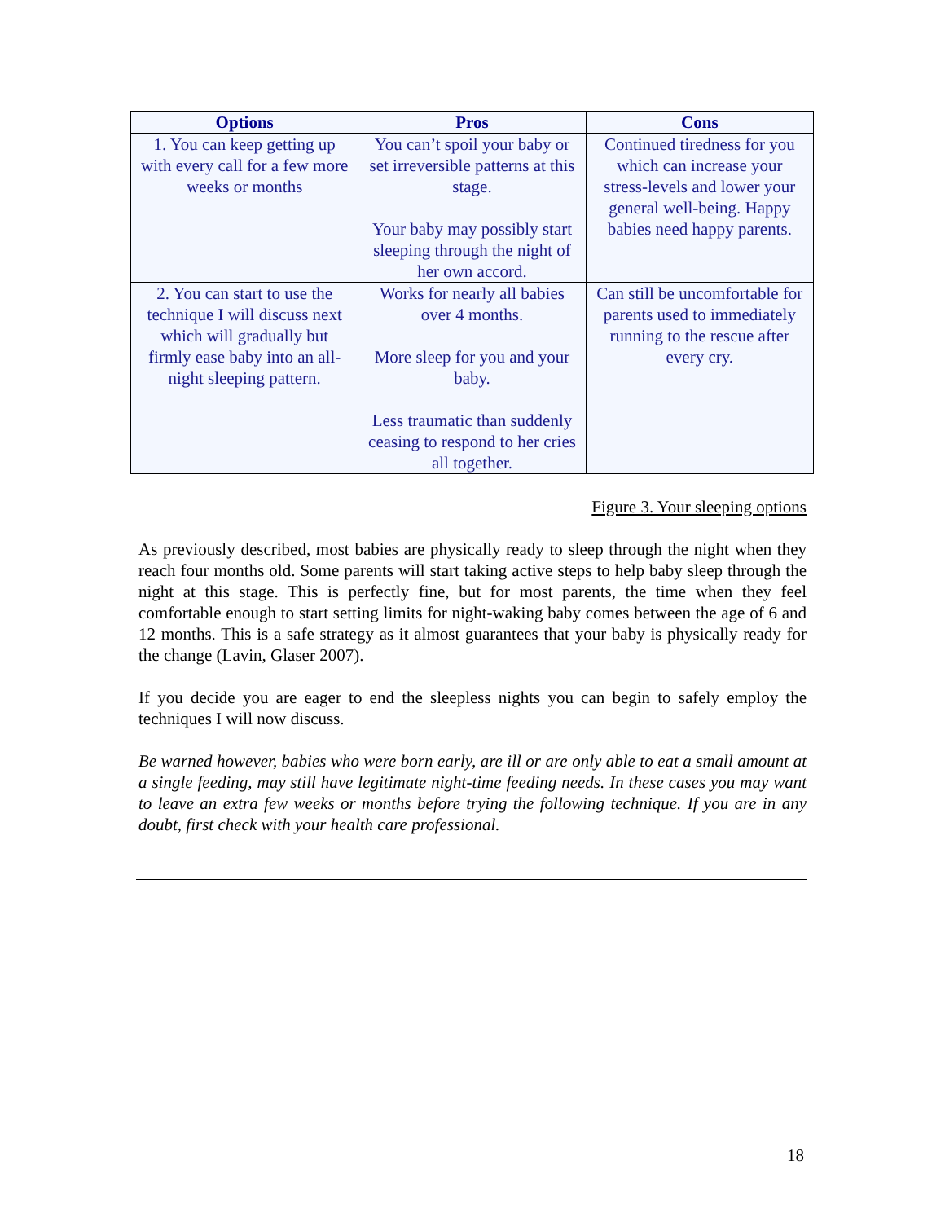| Options | Pros | Cons |
| --- | --- | --- |
| 1. You can keep getting up with every call for a few more weeks or months | You can’t spoil your baby or set irreversible patterns at this stage. Your baby may possibly start sleeping through the night of her own accord. | Continued tiredness for you which can increase your stress-levels and lower your general well-being. Happy babies need happy parents. |
| 2. You can start to use the technique I will discuss next which will gradually but firmly ease baby into an all-night sleeping pattern. | Works for nearly all babies over 4 months. More sleep for you and your baby. Less traumatic than suddenly ceasing to respond to her cries all together. | Can still be uncomfortable for parents used to immediately running to the rescue after every cry. |
Figure 3. Your sleeping options
As previously described, most babies are physically ready to sleep through the night when they reach four months old. Some parents will start taking active steps to help baby sleep through the night at this stage. This is perfectly fine, but for most parents, the time when they feel comfortable enough to start setting limits for night-waking baby comes between the age of 6 and 12 months. This is a safe strategy as it almost guarantees that your baby is physically ready for the change (Lavin, Glaser 2007).
If you decide you are eager to end the sleepless nights you can begin to safely employ the techniques I will now discuss.
Be warned however, babies who were born early, are ill or are only able to eat a small amount at a single feeding, may still have legitimate night-time feeding needs. In these cases you may want to leave an extra few weeks or months before trying the following technique. If you are in any doubt, first check with your health care professional.
18